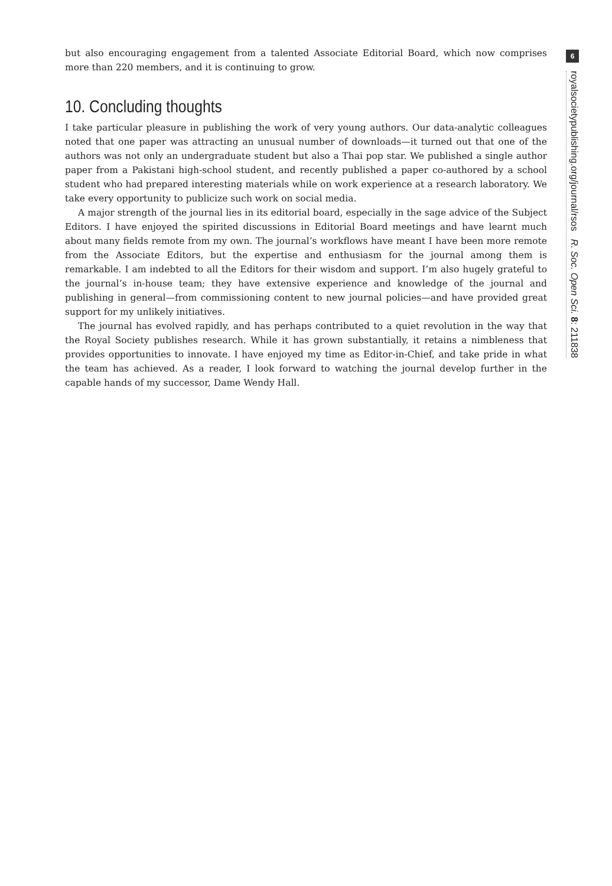but also encouraging engagement from a talented Associate Editorial Board, which now comprises more than 220 members, and it is continuing to grow.
10. Concluding thoughts
I take particular pleasure in publishing the work of very young authors. Our data-analytic colleagues noted that one paper was attracting an unusual number of downloads—it turned out that one of the authors was not only an undergraduate student but also a Thai pop star. We published a single author paper from a Pakistani high-school student, and recently published a paper co-authored by a school student who had prepared interesting materials while on work experience at a research laboratory. We take every opportunity to publicize such work on social media.
A major strength of the journal lies in its editorial board, especially in the sage advice of the Subject Editors. I have enjoyed the spirited discussions in Editorial Board meetings and have learnt much about many fields remote from my own. The journal’s workflows have meant I have been more remote from the Associate Editors, but the expertise and enthusiasm for the journal among them is remarkable. I am indebted to all the Editors for their wisdom and support. I’m also hugely grateful to the journal’s in-house team; they have extensive experience and knowledge of the journal and publishing in general—from commissioning content to new journal policies—and have provided great support for my unlikely initiatives.
The journal has evolved rapidly, and has perhaps contributed to a quiet revolution in the way that the Royal Society publishes research. While it has grown substantially, it retains a nimbleness that provides opportunities to innovate. I have enjoyed my time as Editor-in-Chief, and take pride in what the team has achieved. As a reader, I look forward to watching the journal develop further in the capable hands of my successor, Dame Wendy Hall.
6
royalsocietypublishing.org/journal/rsos R. Soc. Open Sci. 8: 211838